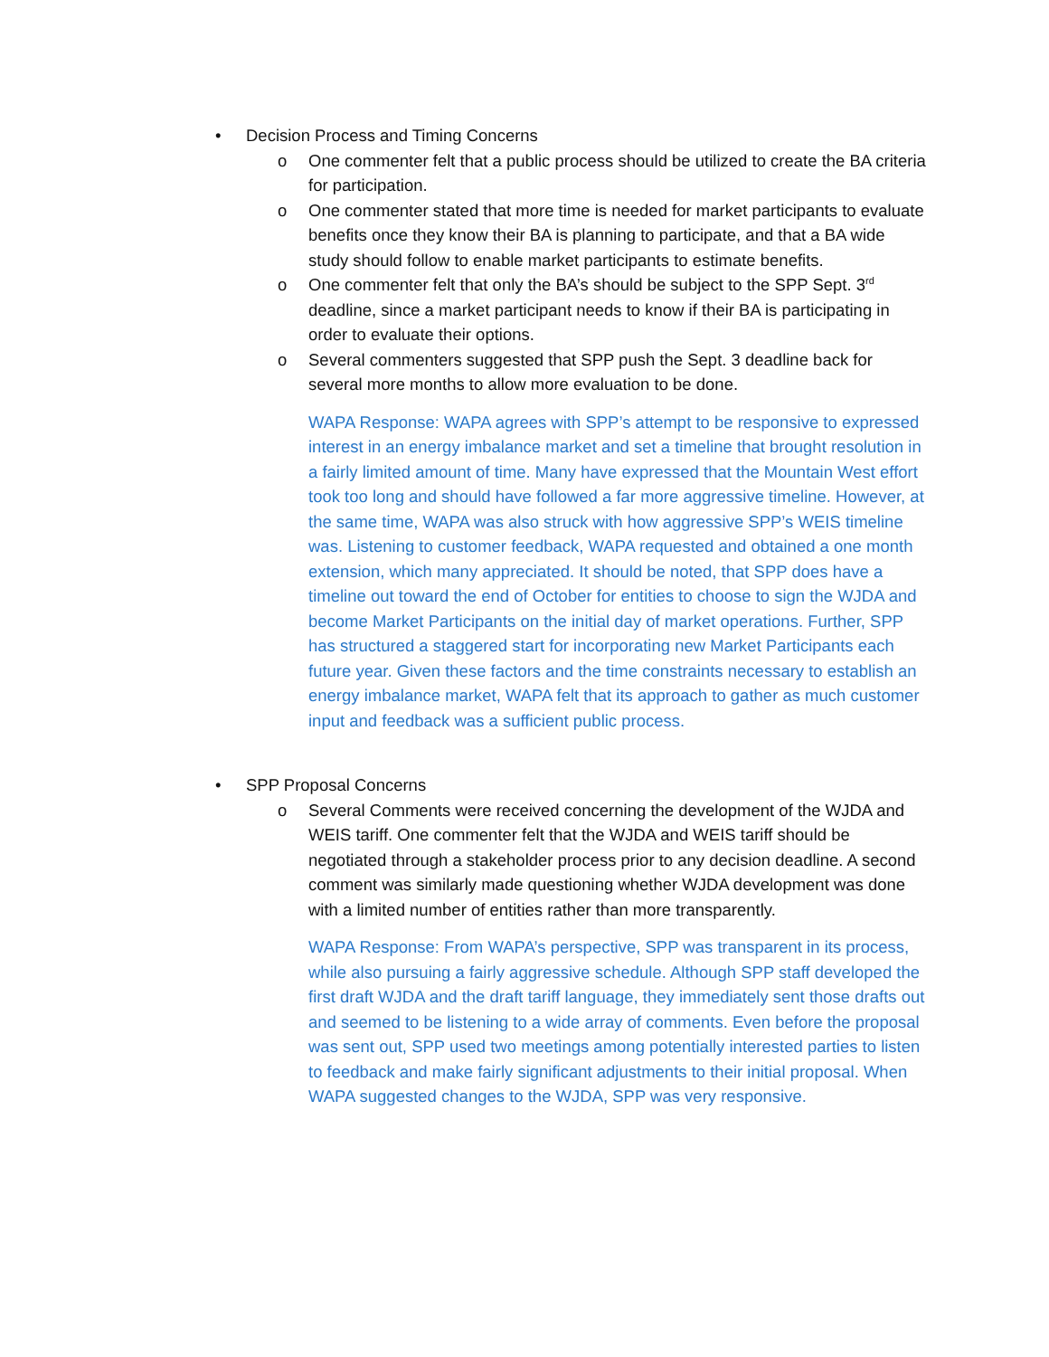• Decision Process and Timing Concerns
o One commenter felt that a public process should be utilized to create the BA criteria for participation.
o One commenter stated that more time is needed for market participants to evaluate benefits once they know their BA is planning to participate, and that a BA wide study should follow to enable market participants to estimate benefits.
o One commenter felt that only the BA’s should be subject to the SPP Sept. 3<sup>rd</sup> deadline, since a market participant needs to know if their BA is participating in order to evaluate their options.
o Several commenters suggested that SPP push the Sept. 3 deadline back for several more months to allow more evaluation to be done.
WAPA Response: WAPA agrees with SPP’s attempt to be responsive to expressed interest in an energy imbalance market and set a timeline that brought resolution in a fairly limited amount of time. Many have expressed that the Mountain West effort took too long and should have followed a far more aggressive timeline. However, at the same time, WAPA was also struck with how aggressive SPP’s WEIS timeline was. Listening to customer feedback, WAPA requested and obtained a one month extension, which many appreciated. It should be noted, that SPP does have a timeline out toward the end of October for entities to choose to sign the WJDA and become Market Participants on the initial day of market operations. Further, SPP has structured a staggered start for incorporating new Market Participants each future year. Given these factors and the time constraints necessary to establish an energy imbalance market, WAPA felt that its approach to gather as much customer input and feedback was a sufficient public process.
• SPP Proposal Concerns
o Several Comments were received concerning the development of the WJDA and WEIS tariff. One commenter felt that the WJDA and WEIS tariff should be negotiated through a stakeholder process prior to any decision deadline. A second comment was similarly made questioning whether WJDA development was done with a limited number of entities rather than more transparently.
WAPA Response: From WAPA’s perspective, SPP was transparent in its process, while also pursuing a fairly aggressive schedule. Although SPP staff developed the first draft WJDA and the draft tariff language, they immediately sent those drafts out and seemed to be listening to a wide array of comments. Even before the proposal was sent out, SPP used two meetings among potentially interested parties to listen to feedback and make fairly significant adjustments to their initial proposal. When WAPA suggested changes to the WJDA, SPP was very responsive.